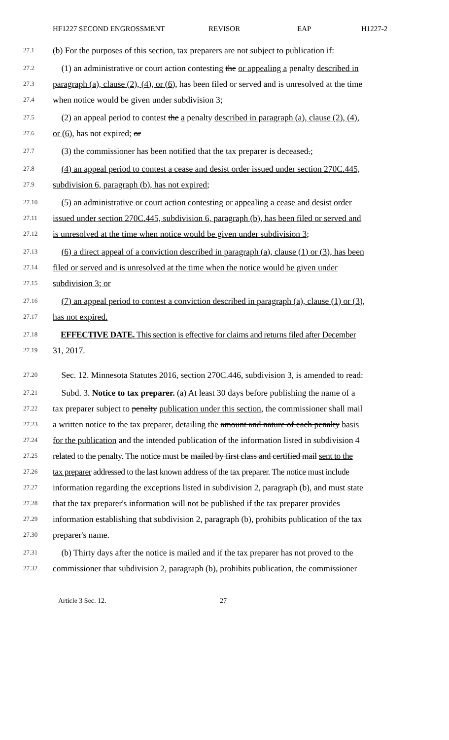HF1227 SECOND ENGROSSMENT REVISOR EAP H1227-2
27.1 (b) For the purposes of this section, tax preparers are not subject to publication if:
27.2 (1) an administrative or court action contesting the or appealing a penalty described in
27.3 paragraph (a), clause (2), (4), or (6), has been filed or served and is unresolved at the time
27.4 when notice would be given under subdivision 3;
27.5 (2) an appeal period to contest the a penalty described in paragraph (a), clause (2), (4),
27.6 or (6), has not expired; or
27.7 (3) the commissioner has been notified that the tax preparer is deceased.;
27.8 (4) an appeal period to contest a cease and desist order issued under section 270C.445,
27.9 subdivision 6, paragraph (b), has not expired;
27.10 (5) an administrative or court action contesting or appealing a cease and desist order
27.11 issued under section 270C.445, subdivision 6, paragraph (b), has been filed or served and
27.12 is unresolved at the time when notice would be given under subdivision 3;
27.13 (6) a direct appeal of a conviction described in paragraph (a), clause (1) or (3), has been
27.14 filed or served and is unresolved at the time when the notice would be given under
27.15 subdivision 3; or
27.16 (7) an appeal period to contest a conviction described in paragraph (a), clause (1) or (3),
27.17 has not expired.
27.18 EFFECTIVE DATE. This section is effective for claims and returns filed after December
27.19 31, 2017.
27.20 Sec. 12. Minnesota Statutes 2016, section 270C.446, subdivision 3, is amended to read:
27.21 Subd. 3. Notice to tax preparer. (a) At least 30 days before publishing the name of a
27.22 tax preparer subject to penalty publication under this section, the commissioner shall mail
27.23 a written notice to the tax preparer, detailing the amount and nature of each penalty basis
27.24 for the publication and the intended publication of the information listed in subdivision 4
27.25 related to the penalty. The notice must be mailed by first class and certified mail sent to the
27.26 tax preparer addressed to the last known address of the tax preparer. The notice must include
27.27 information regarding the exceptions listed in subdivision 2, paragraph (b), and must state
27.28 that the tax preparer's information will not be published if the tax preparer provides
27.29 information establishing that subdivision 2, paragraph (b), prohibits publication of the tax
27.30 preparer's name.
27.31 (b) Thirty days after the notice is mailed and if the tax preparer has not proved to the
27.32 commissioner that subdivision 2, paragraph (b), prohibits publication, the commissioner
Article 3 Sec. 12. 27